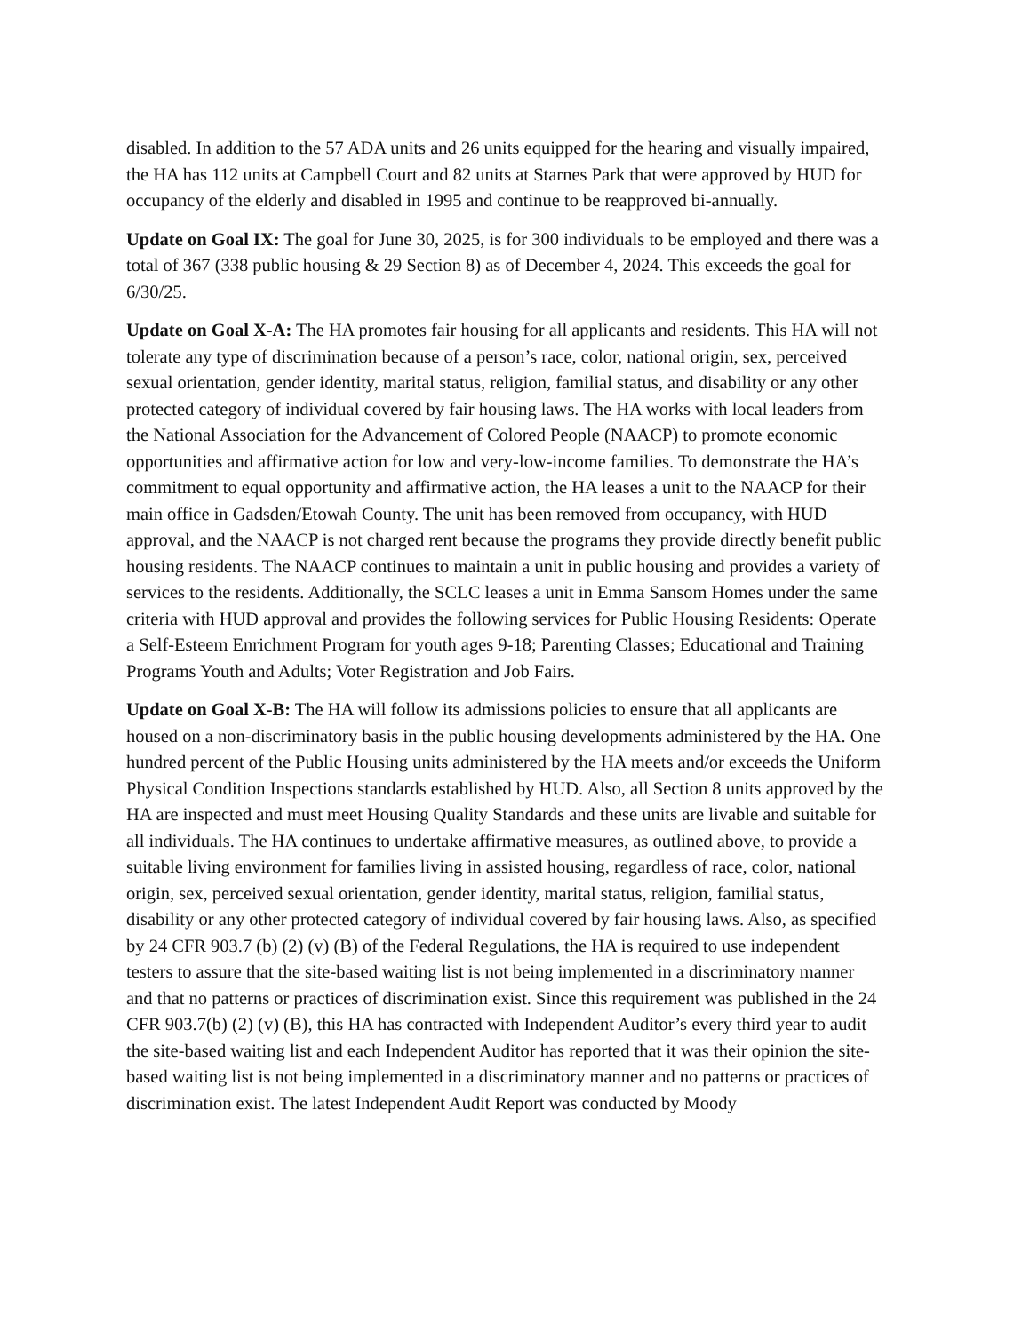disabled. In addition to the 57 ADA units and 26 units equipped for the hearing and visually impaired, the HA has 112 units at Campbell Court and 82 units at Starnes Park that were approved by HUD for occupancy of the elderly and disabled in 1995 and continue to be reapproved bi-annually.
Update on Goal IX: The goal for June 30, 2025, is for 300 individuals to be employed and there was a total of 367 (338 public housing & 29 Section 8) as of December 4, 2024. This exceeds the goal for 6/30/25.
Update on Goal X-A: The HA promotes fair housing for all applicants and residents. This HA will not tolerate any type of discrimination because of a person’s race, color, national origin, sex, perceived sexual orientation, gender identity, marital status, religion, familial status, and disability or any other protected category of individual covered by fair housing laws. The HA works with local leaders from the National Association for the Advancement of Colored People (NAACP) to promote economic opportunities and affirmative action for low and very-low-income families. To demonstrate the HA’s commitment to equal opportunity and affirmative action, the HA leases a unit to the NAACP for their main office in Gadsden/Etowah County. The unit has been removed from occupancy, with HUD approval, and the NAACP is not charged rent because the programs they provide directly benefit public housing residents. The NAACP continues to maintain a unit in public housing and provides a variety of services to the residents. Additionally, the SCLC leases a unit in Emma Sansom Homes under the same criteria with HUD approval and provides the following services for Public Housing Residents: Operate a Self-Esteem Enrichment Program for youth ages 9-18; Parenting Classes; Educational and Training Programs Youth and Adults; Voter Registration and Job Fairs.
Update on Goal X-B: The HA will follow its admissions policies to ensure that all applicants are housed on a non-discriminatory basis in the public housing developments administered by the HA. One hundred percent of the Public Housing units administered by the HA meets and/or exceeds the Uniform Physical Condition Inspections standards established by HUD. Also, all Section 8 units approved by the HA are inspected and must meet Housing Quality Standards and these units are livable and suitable for all individuals. The HA continues to undertake affirmative measures, as outlined above, to provide a suitable living environment for families living in assisted housing, regardless of race, color, national origin, sex, perceived sexual orientation, gender identity, marital status, religion, familial status, disability or any other protected category of individual covered by fair housing laws. Also, as specified by 24 CFR 903.7 (b) (2) (v) (B) of the Federal Regulations, the HA is required to use independent testers to assure that the site-based waiting list is not being implemented in a discriminatory manner and that no patterns or practices of discrimination exist. Since this requirement was published in the 24 CFR 903.7(b) (2) (v) (B), this HA has contracted with Independent Auditor’s every third year to audit the site-based waiting list and each Independent Auditor has reported that it was their opinion the site-based waiting list is not being implemented in a discriminatory manner and no patterns or practices of discrimination exist. The latest Independent Audit Report was conducted by Moody